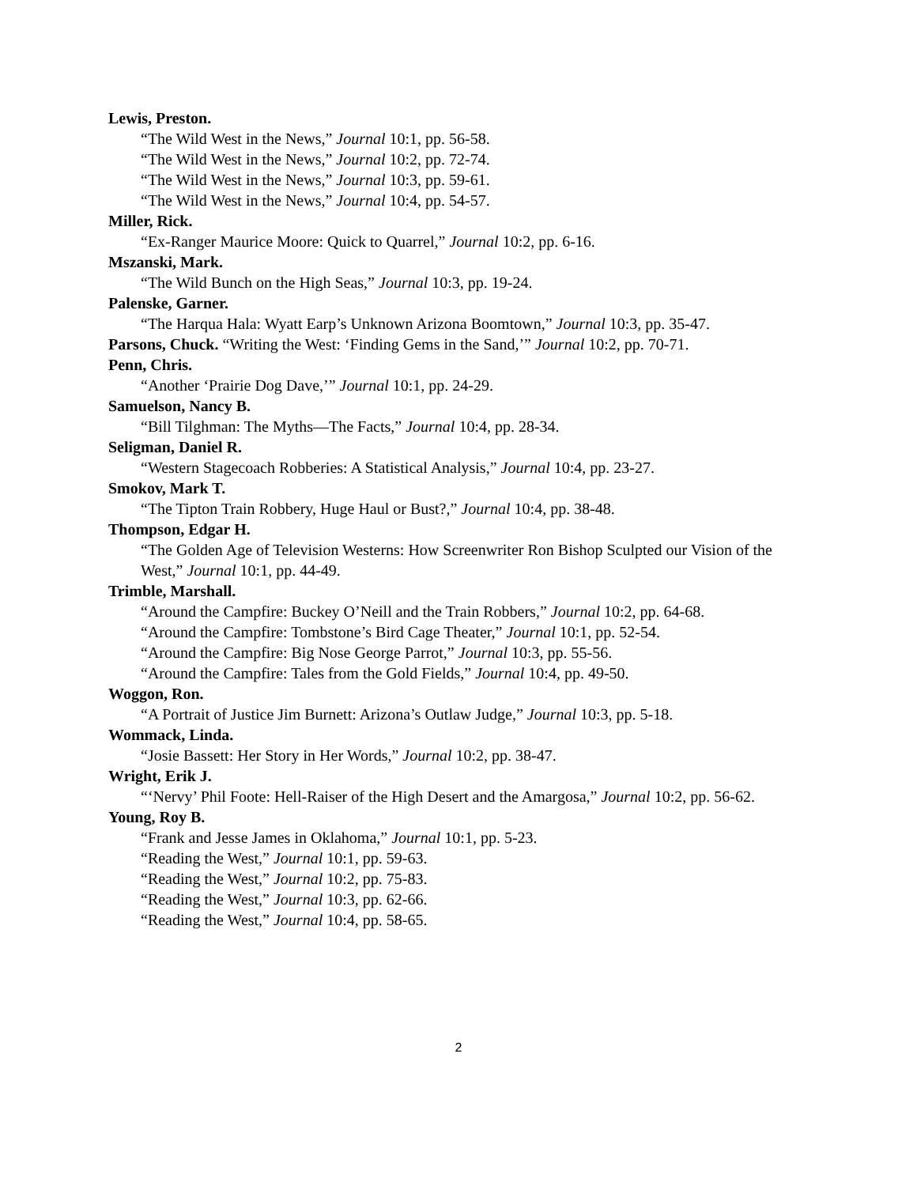Lewis, Preston.
“The Wild West in the News,” Journal 10:1, pp. 56-58.
“The Wild West in the News,” Journal 10:2, pp. 72-74.
“The Wild West in the News,” Journal 10:3, pp. 59-61.
“The Wild West in the News,” Journal 10:4, pp. 54-57.
Miller, Rick.
“Ex-Ranger Maurice Moore: Quick to Quarrel,” Journal 10:2, pp. 6-16.
Mszanski, Mark.
“The Wild Bunch on the High Seas,” Journal 10:3, pp. 19-24.
Palenske, Garner.
“The Harqua Hala: Wyatt Earp’s Unknown Arizona Boomtown,” Journal 10:3, pp. 35-47.
Parsons, Chuck. “Writing the West: ‘Finding Gems in the Sand,’” Journal 10:2, pp. 70-71.
Penn, Chris.
“Another ‘Prairie Dog Dave,’” Journal 10:1, pp. 24-29.
Samuelson, Nancy B.
“Bill Tilghman: The Myths—The Facts,” Journal 10:4, pp. 28-34.
Seligman, Daniel R.
“Western Stagecoach Robberies: A Statistical Analysis,” Journal 10:4, pp. 23-27.
Smokov, Mark T.
“The Tipton Train Robbery, Huge Haul or Bust?,” Journal 10:4, pp. 38-48.
Thompson, Edgar H.
“The Golden Age of Television Westerns: How Screenwriter Ron Bishop Sculpted our Vision of the West,” Journal 10:1, pp. 44-49.
Trimble, Marshall.
“Around the Campfire: Buckey O’Neill and the Train Robbers,” Journal 10:2, pp. 64-68.
“Around the Campfire: Tombstone’s Bird Cage Theater,” Journal 10:1, pp. 52-54.
“Around the Campfire: Big Nose George Parrot,” Journal 10:3, pp. 55-56.
“Around the Campfire: Tales from the Gold Fields,” Journal 10:4, pp. 49-50.
Woggon, Ron.
“A Portrait of Justice Jim Burnett: Arizona’s Outlaw Judge,” Journal 10:3, pp. 5-18.
Wommack, Linda.
“Josie Bassett: Her Story in Her Words,” Journal 10:2, pp. 38-47.
Wright, Erik J.
“‘Nervy’ Phil Foote: Hell-Raiser of the High Desert and the Amargosa,” Journal 10:2, pp. 56-62.
Young, Roy B.
“Frank and Jesse James in Oklahoma,” Journal 10:1, pp. 5-23.
“Reading the West,” Journal 10:1, pp. 59-63.
“Reading the West,” Journal 10:2, pp. 75-83.
“Reading the West,” Journal 10:3, pp. 62-66.
“Reading the West,” Journal 10:4, pp. 58-65.
2